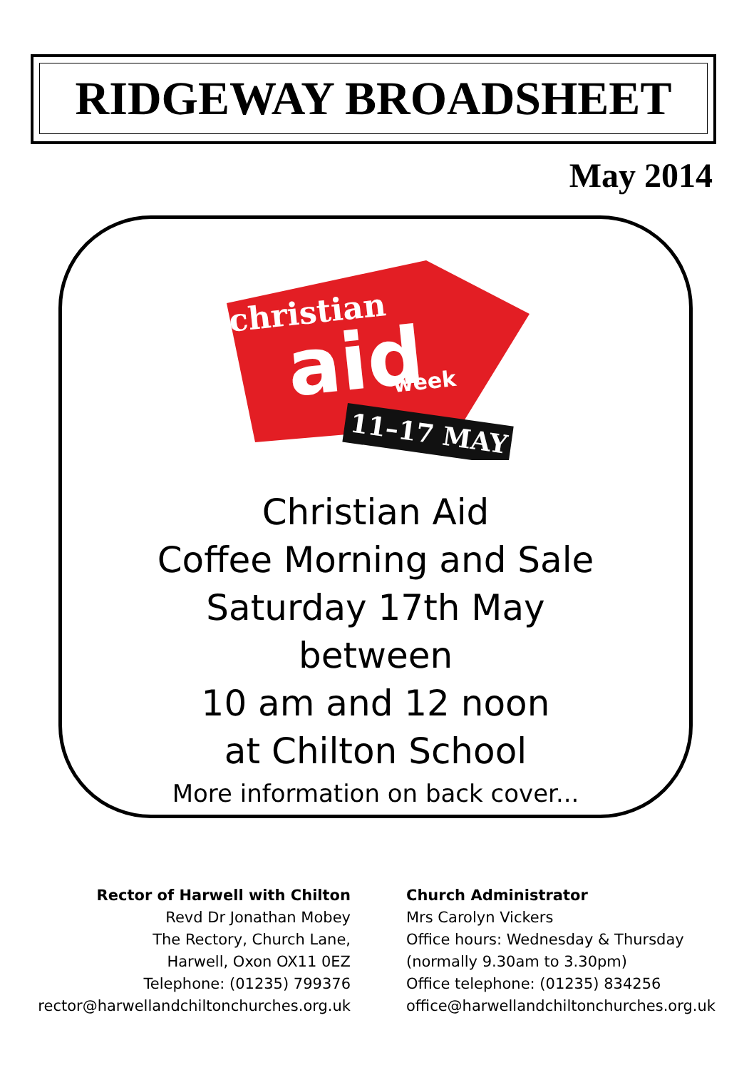RIDGEWAY BROADSHEET
May 2014
christian
aid
week
11–17 MAY
Christian Aid
Coffee Morning and Sale
Saturday 17th May
between
10 am and 12 noon
at Chilton School
More information on back cover...
Rector of Harwell with Chilton
Revd Dr Jonathan Mobey
The Rectory, Church Lane,
Harwell, Oxon OX11 0EZ
Telephone: (01235) 799376
rector@harwellandchiltonchurches.org.uk
Church Administrator
Mrs Carolyn Vickers
Office hours: Wednesday & Thursday
(normally 9.30am to 3.30pm)
Office telephone: (01235) 834256
office@harwellandchiltonchurches.org.uk